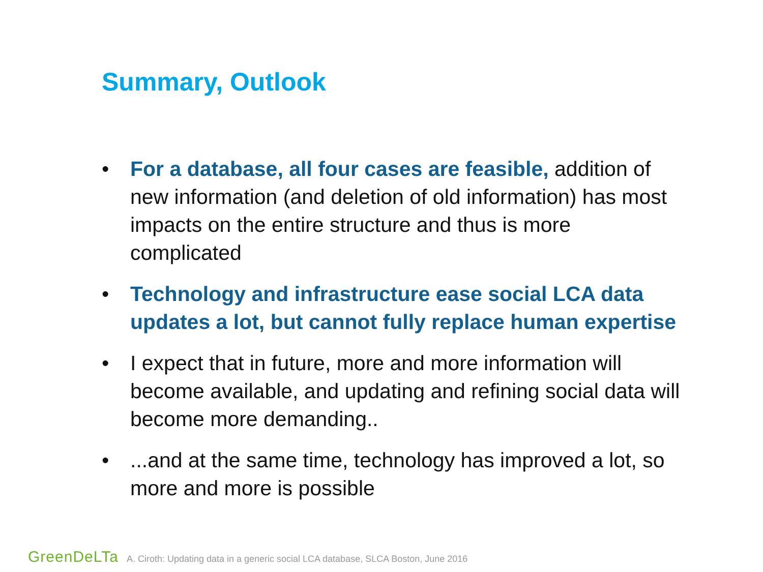Summary, Outlook
• For a database, all four cases are feasible, addition of new information (and deletion of old information) has most impacts on the entire structure and thus is more complicated
• Technology and infrastructure ease social LCA data updates a lot, but cannot fully replace human expertise
• I expect that in future, more and more information will become available, and updating and refining social data will become more demanding..
•...and at the same time, technology has improved a lot, so more and more is possible
GreenDeLTa A. Ciroth: Updating data in a generic social LCA database, SLCA Boston, June 2016